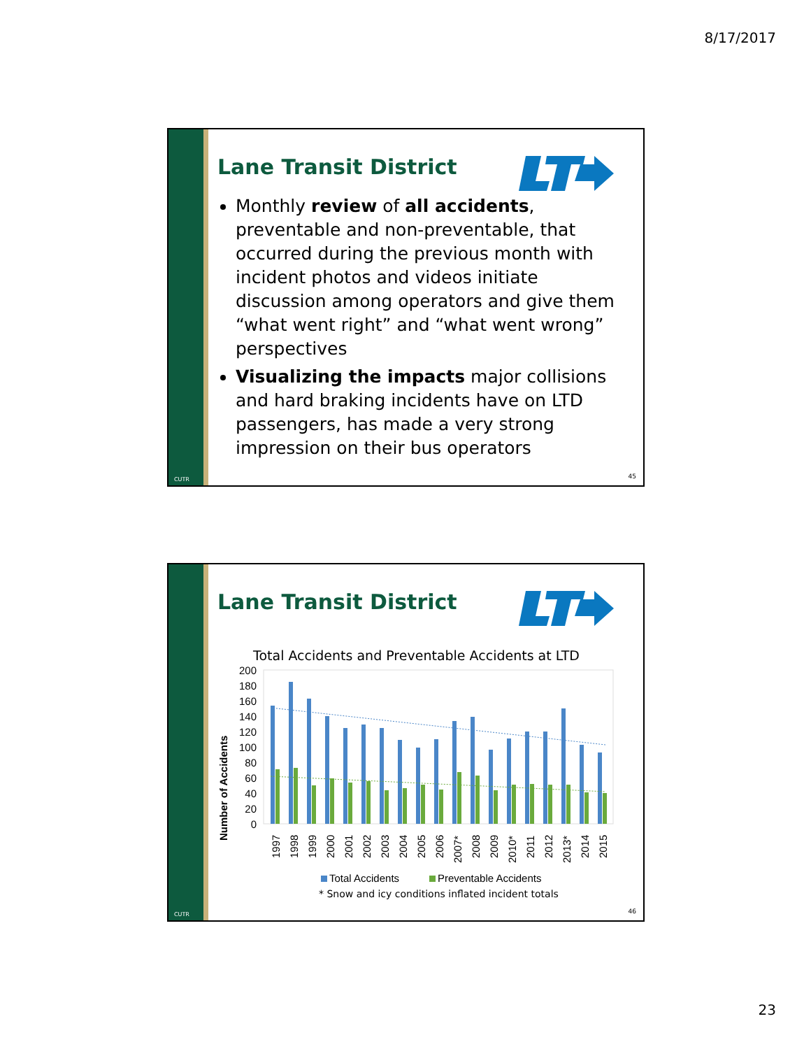8/17/2017
CUTR
Lane Transit District
Monthly review of all accidents, preventable and non-preventable, that occurred during the previous month with incident photos and videos initiate discussion among operators and give them “what went right” and “what went wrong” perspectives
Visualizing the impacts major collisions and hard braking incidents have on LTD passengers, has made a very strong impression on their bus operators
45
CUTR
Lane Transit District
Total Accidents and Preventable Accidents at LTD
Number of Accidents
0
20
40
60
80
100
120
140
160
180
200
1997
1998
1999
2000
2001
2002
2003
2004
2005
2006
2007*
2008
2009
2010*
2011
2012
2013*
2014
2015
Total Accidents
Preventable Accidents
* Snow and icy conditions inflated incident totals
46
23